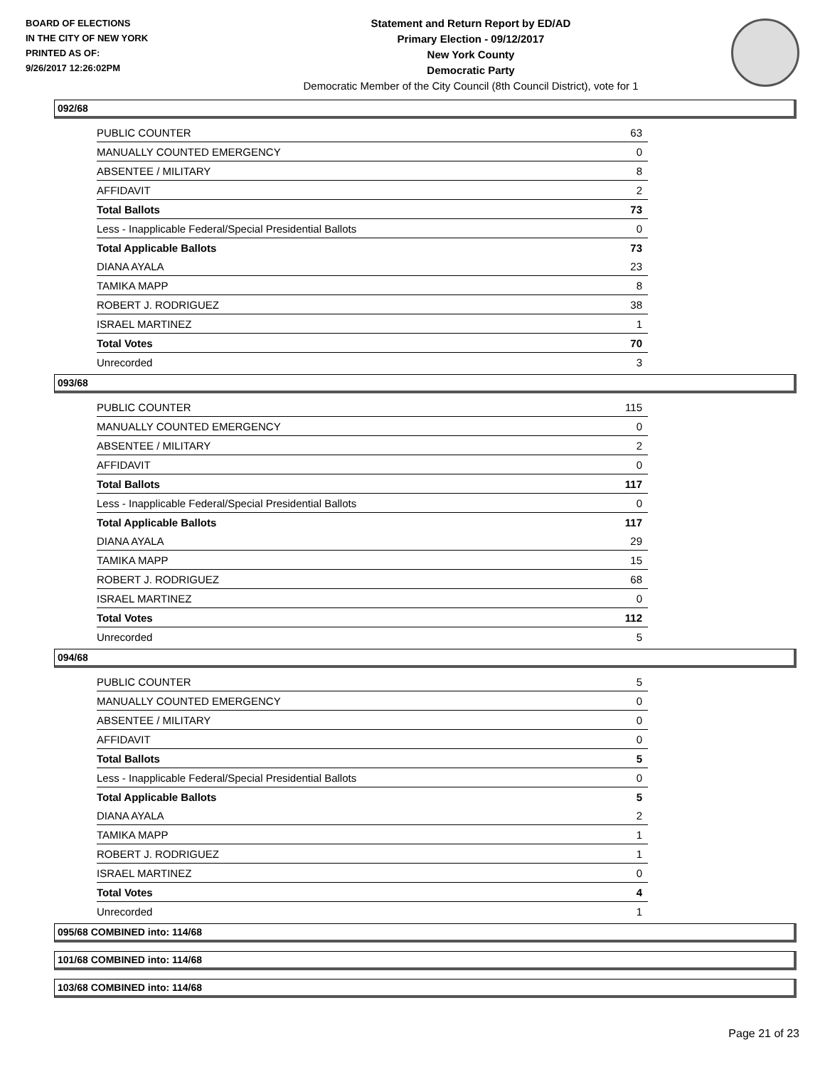BOARD OF ELECTIONS
IN THE CITY OF NEW YORK
PRINTED AS OF:
9/26/2017 12:26:02PM
Statement and Return Report by ED/AD
Primary Election - 09/12/2017
New York County
Democratic Party
Democratic Member of the City Council (8th Council District), vote for 1
092/68
| PUBLIC COUNTER | 63 |
| MANUALLY COUNTED EMERGENCY | 0 |
| ABSENTEE / MILITARY | 8 |
| AFFIDAVIT | 2 |
| Total Ballots | 73 |
| Less - Inapplicable Federal/Special Presidential Ballots | 0 |
| Total Applicable Ballots | 73 |
| DIANA AYALA | 23 |
| TAMIKA MAPP | 8 |
| ROBERT J. RODRIGUEZ | 38 |
| ISRAEL MARTINEZ | 1 |
| Total Votes | 70 |
| Unrecorded | 3 |
093/68
| PUBLIC COUNTER | 115 |
| MANUALLY COUNTED EMERGENCY | 0 |
| ABSENTEE / MILITARY | 2 |
| AFFIDAVIT | 0 |
| Total Ballots | 117 |
| Less - Inapplicable Federal/Special Presidential Ballots | 0 |
| Total Applicable Ballots | 117 |
| DIANA AYALA | 29 |
| TAMIKA MAPP | 15 |
| ROBERT J. RODRIGUEZ | 68 |
| ISRAEL MARTINEZ | 0 |
| Total Votes | 112 |
| Unrecorded | 5 |
094/68
| PUBLIC COUNTER | 5 |
| MANUALLY COUNTED EMERGENCY | 0 |
| ABSENTEE / MILITARY | 0 |
| AFFIDAVIT | 0 |
| Total Ballots | 5 |
| Less - Inapplicable Federal/Special Presidential Ballots | 0 |
| Total Applicable Ballots | 5 |
| DIANA AYALA | 2 |
| TAMIKA MAPP | 1 |
| ROBERT J. RODRIGUEZ | 1 |
| ISRAEL MARTINEZ | 0 |
| Total Votes | 4 |
| Unrecorded | 1 |
095/68 COMBINED into: 114/68
101/68 COMBINED into: 114/68
103/68 COMBINED into: 114/68
Page 21 of 23